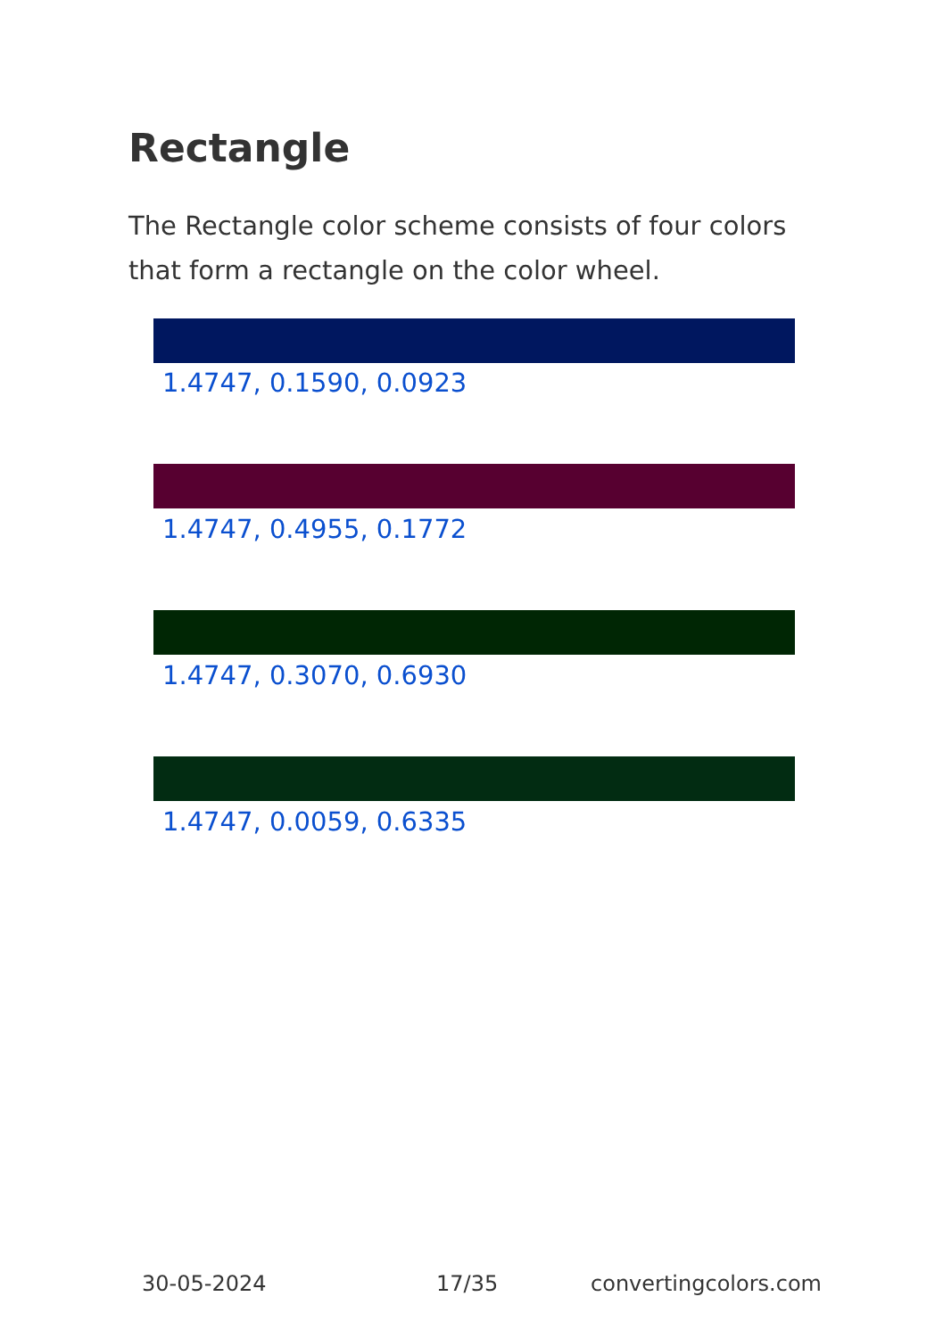Rectangle
The Rectangle color scheme consists of four colors that form a rectangle on the color wheel.
1.4747, 0.1590, 0.0923
1.4747, 0.4955, 0.1772
1.4747, 0.3070, 0.6930
1.4747, 0.0059, 0.6335
30-05-2024 17/35 convertingcolors.com